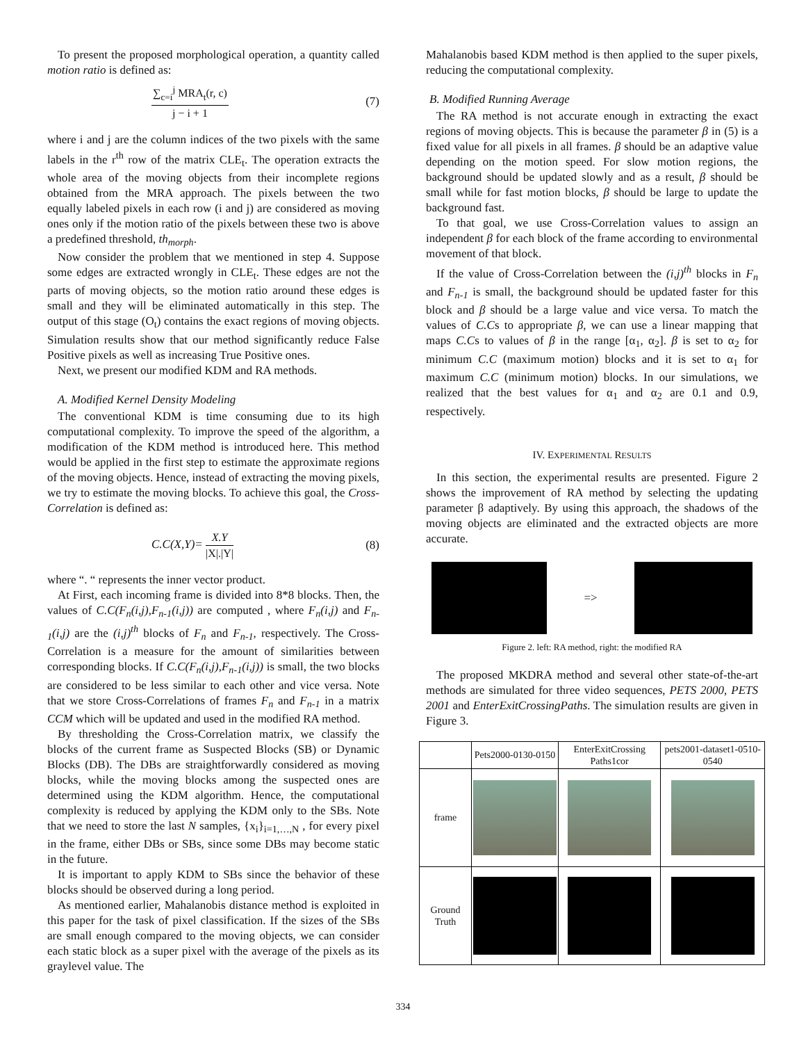To present the proposed morphological operation, a quantity called motion ratio is defined as:
∑<sub>c=i</sub><sup>j</sup> MRA<sub>t</sub>(r, c) j − i + 1 (7)
where i and j are the column indices of the two pixels with the same labels in the r<sup>th</sup> row of the matrix CLE<sub>t</sub>. The operation extracts the whole area of the moving objects from their incomplete regions obtained from the MRA approach. The pixels between the two equally labeled pixels in each row (i and j) are considered as moving ones only if the motion ratio of the pixels between these two is above a predefined threshold, th<sub>morph</sub>.
Now consider the problem that we mentioned in step 4. Suppose some edges are extracted wrongly in CLE<sub>t</sub>. These edges are not the parts of moving objects, so the motion ratio around these edges is small and they will be eliminated automatically in this step. The output of this stage (O<sub>t</sub>) contains the exact regions of moving objects. Simulation results show that our method significantly reduce False Positive pixels as well as increasing True Positive ones.
Next, we present our modified KDM and RA methods.
A. Modified Kernel Density Modeling
The conventional KDM is time consuming due to its high computational complexity. To improve the speed of the algorithm, a modification of the KDM method is introduced here. This method would be applied in the first step to estimate the approximate regions of the moving objects. Hence, instead of extracting the moving pixels, we try to estimate the moving blocks. To achieve this goal, the Cross-Correlation is defined as:
C.C(X,Y)= X.Y |X|.|Y| (8)
where “. “ represents the inner vector product.
At First, each incoming frame is divided into 8*8 blocks. Then, the values of C.C(F<sub>n</sub>(i,j),F<sub>n-1</sub>(i,j)) are computed , where F<sub>n</sub>(i,j) and F<sub>n-1</sub>(i,j) are the (i,j)<sup>th</sup> blocks of F<sub>n</sub> and F<sub>n-1</sub>, respectively. The Cross-Correlation is a measure for the amount of similarities between corresponding blocks. If C.C(F<sub>n</sub>(i,j),F<sub>n-1</sub>(i,j)) is small, the two blocks are considered to be less similar to each other and vice versa. Note that we store Cross-Correlations of frames F<sub>n</sub> and F<sub>n-1</sub> in a matrix CCM which will be updated and used in the modified RA method.
By thresholding the Cross-Correlation matrix, we classify the blocks of the current frame as Suspected Blocks (SB) or Dynamic Blocks (DB). The DBs are straightforwardly considered as moving blocks, while the moving blocks among the suspected ones are determined using the KDM algorithm. Hence, the computational complexity is reduced by applying the KDM only to the SBs. Note that we need to store the last N samples, {x<sub>i</sub>}<sub>i=1,…,N</sub> , for every pixel in the frame, either DBs or SBs, since some DBs may become static in the future.
It is important to apply KDM to SBs since the behavior of these blocks should be observed during a long period.
As mentioned earlier, Mahalanobis distance method is exploited in this paper for the task of pixel classification. If the sizes of the SBs are small enough compared to the moving objects, we can consider each static block as a super pixel with the average of the pixels as its graylevel value. The
Mahalanobis based KDM method is then applied to the super pixels, reducing the computational complexity.
B. Modified Running Average
The RA method is not accurate enough in extracting the exact regions of moving objects. This is because the parameter β in (5) is a fixed value for all pixels in all frames. β should be an adaptive value depending on the motion speed. For slow motion regions, the background should be updated slowly and as a result, β should be small while for fast motion blocks, β should be large to update the background fast.
To that goal, we use Cross-Correlation values to assign an independent β for each block of the frame according to environmental movement of that block.
If the value of Cross-Correlation between the (i,j)<sup>th</sup> blocks in F<sub>n</sub> and F<sub>n-1</sub> is small, the background should be updated faster for this block and β should be a large value and vice versa. To match the values of C.Cs to appropriate β, we can use a linear mapping that maps C.Cs to values of β in the range [α<sub>1</sub>, α<sub>2</sub>]. β is set to α<sub>2</sub> for minimum C.C (maximum motion) blocks and it is set to α<sub>1</sub> for maximum C.C (minimum motion) blocks. In our simulations, we realized that the best values for α<sub>1</sub> and α<sub>2</sub> are 0.1 and 0.9, respectively.
IV. EXPERIMENTAL RESULTS
In this section, the experimental results are presented. Figure 2 shows the improvement of RA method by selecting the updating parameter β adaptively. By using this approach, the shadows of the moving objects are eliminated and the extracted objects are more accurate.
=>
Figure 2. left: RA method, right: the modified RA
The proposed MKDRA method and several other state-of-the-art methods are simulated for three video sequences, PETS 2000, PETS 2001 and EnterExitCrossingPaths. The simulation results are given in Figure 3.
| | Pets2000-0130-0150 | EnterExitCrossing Paths1cor | pets2001-dataset1-0510-0540 |
| --- | --- | --- | --- |
| frame | | | |
| Ground Truth | | | |
334